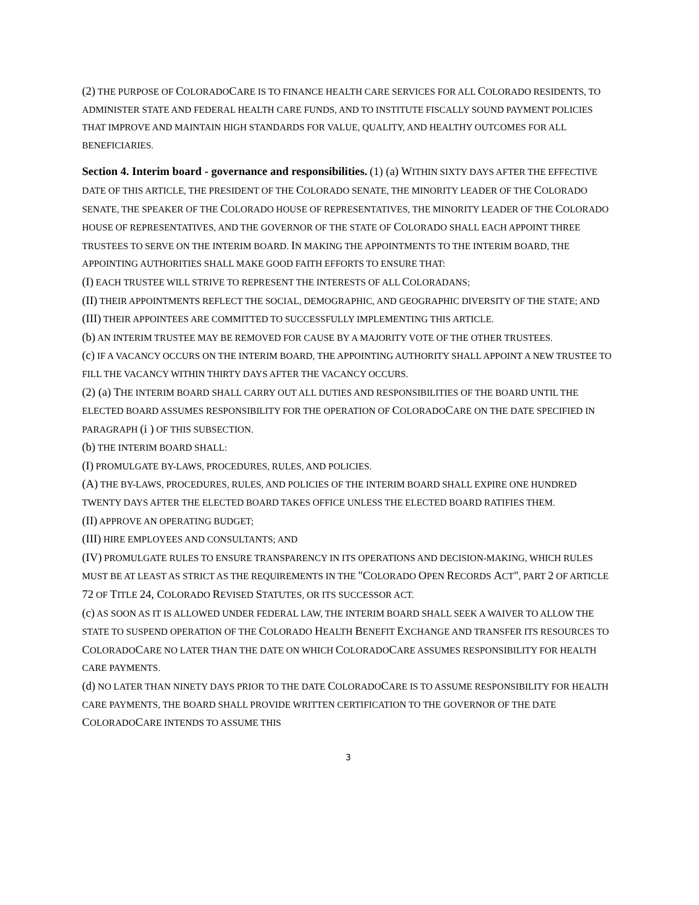(2) THE PURPOSE OF COLORADOCARE IS TO FINANCE HEALTH CARE SERVICES FOR ALL COLORADO RESIDENTS, TO ADMINISTER STATE AND FEDERAL HEALTH CARE FUNDS, AND TO INSTITUTE FISCALLY SOUND PAYMENT POLICIES THAT IMPROVE AND MAINTAIN HIGH STANDARDS FOR VALUE, QUALITY, AND HEALTHY OUTCOMES FOR ALL BENEFICIARIES.
Section 4. Interim board - governance and responsibilities. (1) (a) WITHIN SIXTY DAYS AFTER THE EFFECTIVE DATE OF THIS ARTICLE, THE PRESIDENT OF THE COLORADO SENATE, THE MINORITY LEADER OF THE COLORADO SENATE, THE SPEAKER OF THE COLORADO HOUSE OF REPRESENTATIVES, THE MINORITY LEADER OF THE COLORADO HOUSE OF REPRESENTATIVES, AND THE GOVERNOR OF THE STATE OF COLORADO SHALL EACH APPOINT THREE TRUSTEES TO SERVE ON THE INTERIM BOARD. IN MAKING THE APPOINTMENTS TO THE INTERIM BOARD, THE APPOINTING AUTHORITIES SHALL MAKE GOOD FAITH EFFORTS TO ENSURE THAT:
(I) EACH TRUSTEE WILL STRIVE TO REPRESENT THE INTERESTS OF ALL COLORADANS;
(II) THEIR APPOINTMENTS REFLECT THE SOCIAL, DEMOGRAPHIC, AND GEOGRAPHIC DIVERSITY OF THE STATE; AND
(III) THEIR APPOINTEES ARE COMMITTED TO SUCCESSFULLY IMPLEMENTING THIS ARTICLE.
(b) AN INTERIM TRUSTEE MAY BE REMOVED FOR CAUSE BY A MAJORITY VOTE OF THE OTHER TRUSTEES.
(c) IF A VACANCY OCCURS ON THE INTERIM BOARD, THE APPOINTING AUTHORITY SHALL APPOINT A NEW TRUSTEE TO FILL THE VACANCY WITHIN THIRTY DAYS AFTER THE VACANCY OCCURS.
(2) (a) THE INTERIM BOARD SHALL CARRY OUT ALL DUTIES AND RESPONSIBILITIES OF THE BOARD UNTIL THE ELECTED BOARD ASSUMES RESPONSIBILITY FOR THE OPERATION OF COLORADOCARE ON THE DATE SPECIFIED IN PARAGRAPH (i ) OF THIS SUBSECTION.
(b) THE INTERIM BOARD SHALL:
(I) PROMULGATE BY-LAWS, PROCEDURES, RULES, AND POLICIES.
(A) THE BY-LAWS, PROCEDURES, RULES, AND POLICIES OF THE INTERIM BOARD SHALL EXPIRE ONE HUNDRED TWENTY DAYS AFTER THE ELECTED BOARD TAKES OFFICE UNLESS THE ELECTED BOARD RATIFIES THEM.
(II) APPROVE AN OPERATING BUDGET;
(III) HIRE EMPLOYEES AND CONSULTANTS; AND
(IV) PROMULGATE RULES TO ENSURE TRANSPARENCY IN ITS OPERATIONS AND DECISION-MAKING, WHICH RULES MUST BE AT LEAST AS STRICT AS THE REQUIREMENTS IN THE "COLORADO OPEN RECORDS ACT", PART 2 OF ARTICLE 72 OF TITLE 24, COLORADO REVISED STATUTES, OR ITS SUCCESSOR ACT.
(c) AS SOON AS IT IS ALLOWED UNDER FEDERAL LAW, THE INTERIM BOARD SHALL SEEK A WAIVER TO ALLOW THE STATE TO SUSPEND OPERATION OF THE COLORADO HEALTH BENEFIT EXCHANGE AND TRANSFER ITS RESOURCES TO COLORADOCARE NO LATER THAN THE DATE ON WHICH COLORADOCARE ASSUMES RESPONSIBILITY FOR HEALTH CARE PAYMENTS.
(d) NO LATER THAN NINETY DAYS PRIOR TO THE DATE COLORADOCARE IS TO ASSUME RESPONSIBILITY FOR HEALTH CARE PAYMENTS, THE BOARD SHALL PROVIDE WRITTEN CERTIFICATION TO THE GOVERNOR OF THE DATE COLORADOCARE INTENDS TO ASSUME THIS
3